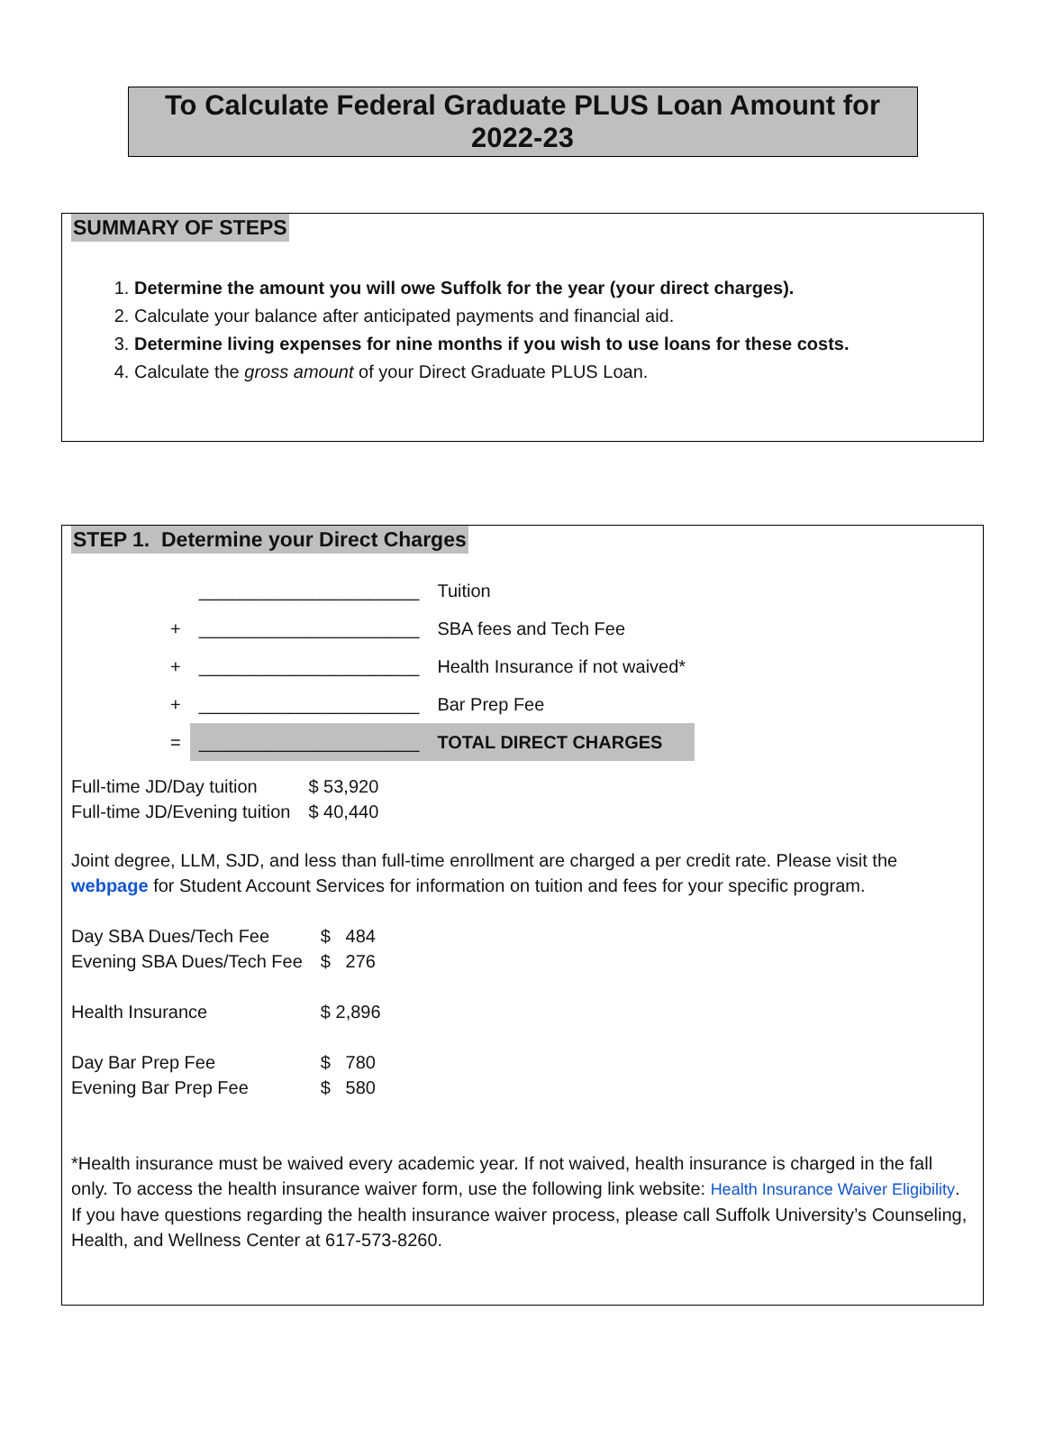To Calculate Federal Graduate PLUS Loan Amount for 2022-23
SUMMARY OF STEPS
1. Determine the amount you will owe Suffolk for the year (your direct charges).
2. Calculate your balance after anticipated payments and financial aid.
3. Determine living expenses for nine months if you wish to use loans for these costs.
4. Calculate the gross amount of your Direct Graduate PLUS Loan.
STEP 1. Determine your Direct Charges
| | ______________________ | Tuition |
| + | ______________________ | SBA fees and Tech Fee |
| + | ______________________ | Health Insurance if not waived* |
| + | ______________________ | Bar Prep Fee |
| = | ______________________ | TOTAL DIRECT CHARGES |
| Full-time JD/Day tuition | $ 53,920 |
| Full-time JD/Evening tuition | $ 40,440 |
Joint degree, LLM, SJD, and less than full-time enrollment are charged a per credit rate. Please visit the webpage for Student Account Services for information on tuition and fees for your specific program.
| Day SBA Dues/Tech Fee | $ 484 |
| Evening SBA Dues/Tech Fee | $ 276 |
| Health Insurance | $ 2,896 |
| Day Bar Prep Fee | $ 780 |
| Evening Bar Prep Fee | $ 580 |
*Health insurance must be waived every academic year. If not waived, health insurance is charged in the fall only. To access the health insurance waiver form, use the following link website: Health Insurance Waiver Eligibility. If you have questions regarding the health insurance waiver process, please call Suffolk University’s Counseling, Health, and Wellness Center at 617-573-8260.